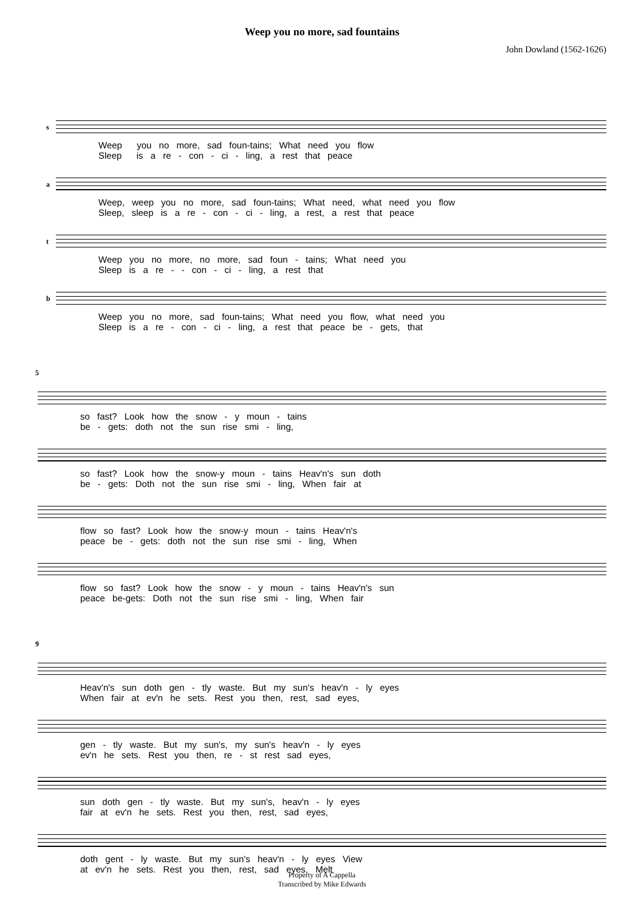Weep you no more, sad fountains
John Dowland (1562-1626)
s
Weep you no more, sad foun-tains; What need you flow Sleep is a re - con - ci - ling, a rest that peace
a
Weep, weep you no more, sad foun-tains; What need, what need you flow Sleep, sleep is a re - con - ci - ling, a rest, a rest that peace
t
Weep you no more, no more, sad foun - tains; What need you Sleep is a re - - con - ci - ling, a rest that
b
Weep you no more, sad foun-tains; What need you flow, what need you Sleep is a re - con - ci - ling, a rest that peace be - gets, that
5
so fast? Look how the snow - y moun - tains be - gets: doth not the sun rise smi - ling,
so fast? Look how the snow-y moun - tains Heav'n's sun doth be - gets: Doth not the sun rise smi - ling, When fair at
flow so fast? Look how the snow-y moun - tains Heav'n's peace be - gets: doth not the sun rise smi - ling, When
flow so fast? Look how the snow - y moun - tains Heav'n's sun peace be-gets: Doth not the sun rise smi - ling, When fair
9
Heav'n's sun doth gen - tly waste. But my sun's heav'n - ly eyes When fair at ev'n he sets. Rest you then, rest, sad eyes,
gen - tly waste. But my sun's, my sun's heav'n - ly eyes ev'n he sets. Rest you then, re - st rest sad eyes,
sun doth gen - tly waste. But my sun's, heav'n - ly eyes fair at ev'n he sets. Rest you then, rest, sad eyes,
doth gent - ly waste. But my sun's heav'n - ly eyes View at ev'n he sets. Rest you then, rest, sad eyes, Melt
Property of A Cappella
Transcribed by Mike Edwards